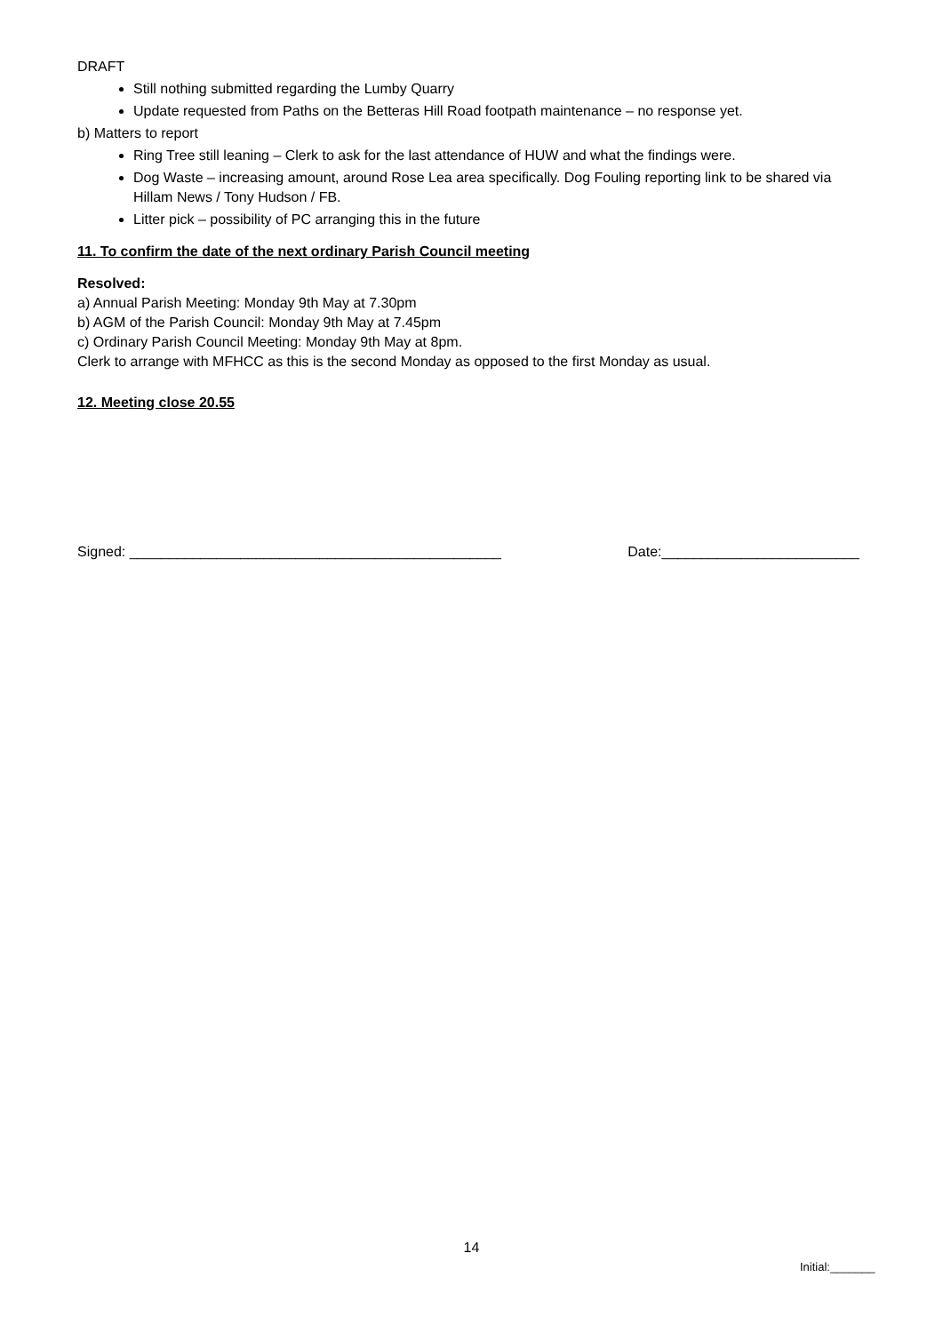DRAFT
Still nothing submitted regarding the Lumby Quarry
Update requested from Paths on the Betteras Hill Road footpath maintenance – no response yet.
b) Matters to report
Ring Tree still leaning – Clerk to ask for the last attendance of HUW and what the findings were.
Dog Waste – increasing amount, around Rose Lea area specifically. Dog Fouling reporting link to be shared via Hillam News / Tony Hudson / FB.
Litter pick – possibility of PC arranging this in the future
11. To confirm the date of the next ordinary Parish Council meeting
Resolved:
a) Annual Parish Meeting: Monday 9th May at 7.30pm
b) AGM of the Parish Council: Monday 9th May at 7.45pm
c) Ordinary Parish Council Meeting: Monday 9th May at 8pm.
Clerk to arrange with MFHCC as this is the second Monday as opposed to the first Monday as usual.
12. Meeting close 20.55
Signed: _______________________________________________ Date:_________________________
14
Initial:_______